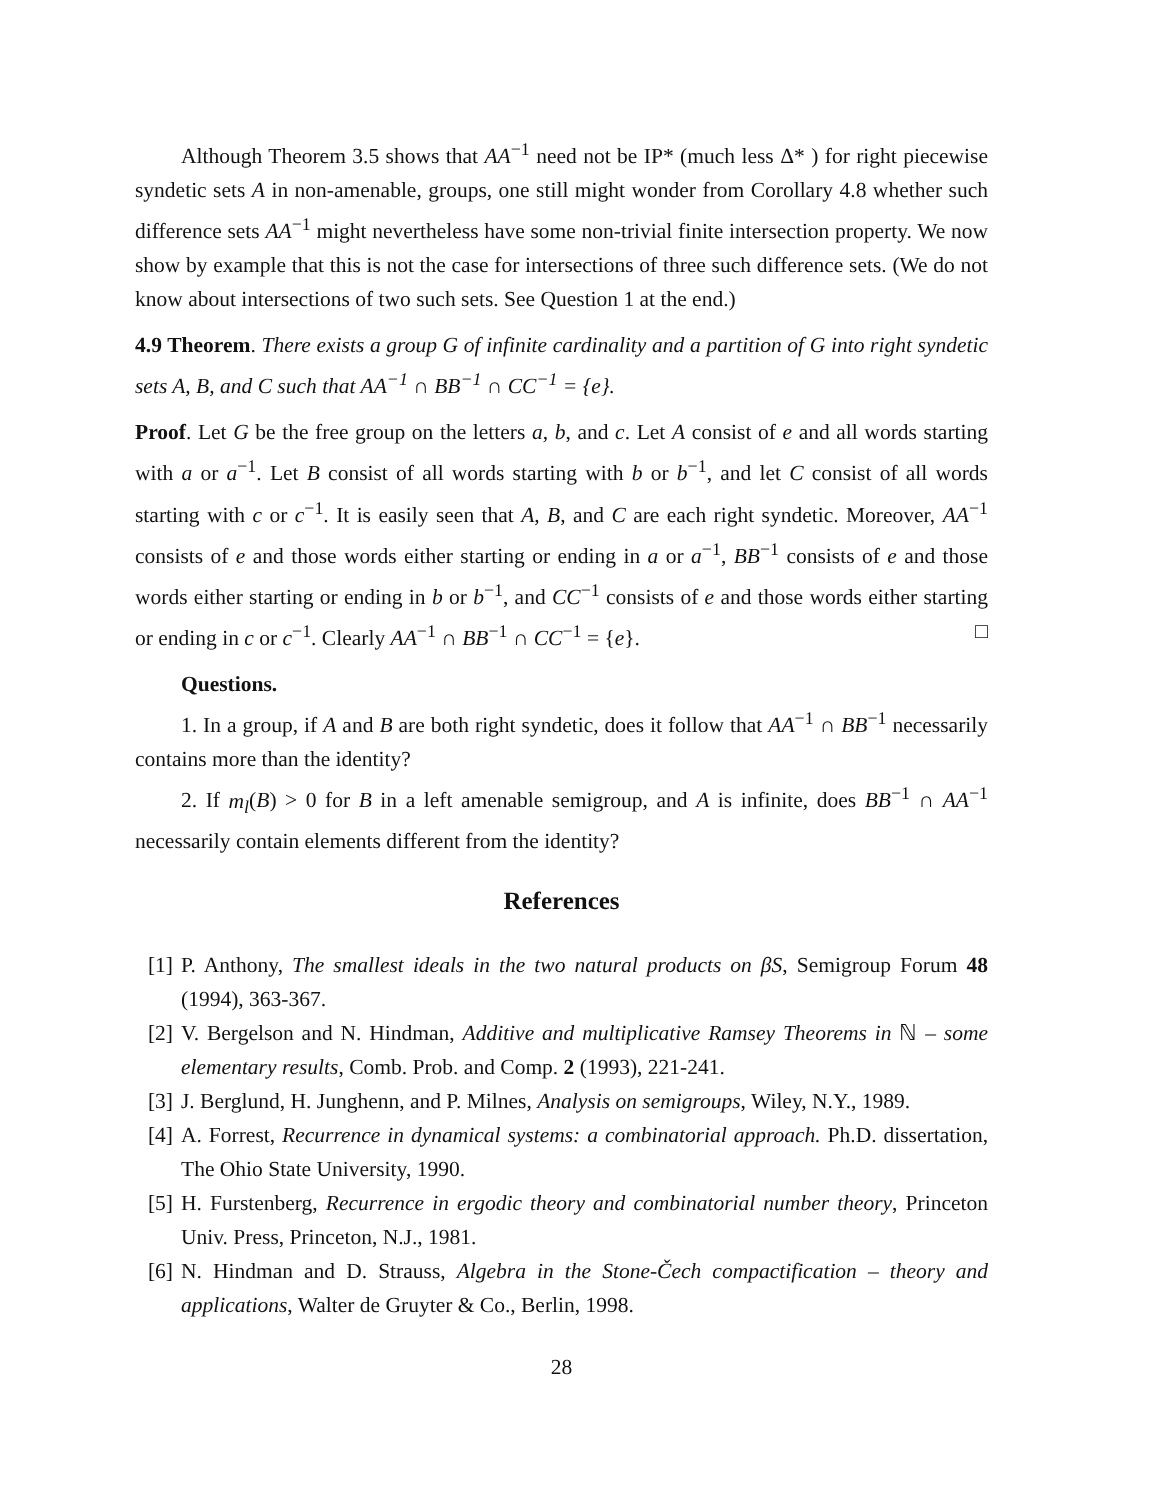Although Theorem 3.5 shows that AA<sup>−1</sup> need not be IP* (much less Δ* ) for right piecewise syndetic sets A in non-amenable, groups, one still might wonder from Corollary 4.8 whether such difference sets AA<sup>−1</sup> might nevertheless have some non-trivial finite intersection property. We now show by example that this is not the case for intersections of three such difference sets. (We do not know about intersections of two such sets. See Question 1 at the end.)
4.9 Theorem. There exists a group G of infinite cardinality and a partition of G into right syndetic sets A, B, and C such that AA<sup>−1</sup> ∩ BB<sup>−1</sup> ∩ CC<sup>−1</sup> = {e}.
Proof. Let G be the free group on the letters a, b, and c. Let A consist of e and all words starting with a or a<sup>−1</sup>. Let B consist of all words starting with b or b<sup>−1</sup>, and let C consist of all words starting with c or c<sup>−1</sup>. It is easily seen that A, B, and C are each right syndetic. Moreover, AA<sup>−1</sup> consists of e and those words either starting or ending in a or a<sup>−1</sup>, BB<sup>−1</sup> consists of e and those words either starting or ending in b or b<sup>−1</sup>, and CC<sup>−1</sup> consists of e and those words either starting or ending in c or c<sup>−1</sup>. Clearly AA<sup>−1</sup> ∩ BB<sup>−1</sup> ∩ CC<sup>−1</sup> = {e}. □
Questions.
1. In a group, if A and B are both right syndetic, does it follow that AA<sup>−1</sup> ∩ BB<sup>−1</sup> necessarily contains more than the identity?
2. If m<sub>l</sub>(B) > 0 for B in a left amenable semigroup, and A is infinite, does BB<sup>−1</sup> ∩ AA<sup>−1</sup> necessarily contain elements different from the identity?
References
[1] P. Anthony, The smallest ideals in the two natural products on βS, Semigroup Forum 48 (1994), 363-367.
[2] V. Bergelson and N. Hindman, Additive and multiplicative Ramsey Theorems in ℕ – some elementary results, Comb. Prob. and Comp. 2 (1993), 221-241.
[3] J. Berglund, H. Junghenn, and P. Milnes, Analysis on semigroups, Wiley, N.Y., 1989.
[4] A. Forrest, Recurrence in dynamical systems: a combinatorial approach. Ph.D. dissertation, The Ohio State University, 1990.
[5] H. Furstenberg, Recurrence in ergodic theory and combinatorial number theory, Princeton Univ. Press, Princeton, N.J., 1981.
[6] N. Hindman and D. Strauss, Algebra in the Stone-Čech compactification – theory and applications, Walter de Gruyter & Co., Berlin, 1998.
28